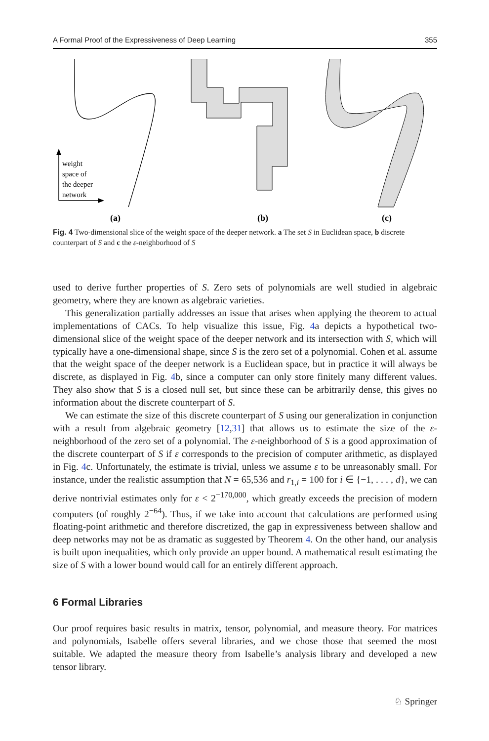A Formal Proof of the Expressiveness of Deep Learning 355
weight
space of
the deeper
network
(a)
(b)
(c)
Fig. 4 Two-dimensional slice of the weight space of the deeper network. a The set S in Euclidean space, b discrete counterpart of S and c the ε-neighborhood of S
used to derive further properties of S. Zero sets of polynomials are well studied in algebraic geometry, where they are known as algebraic varieties.
This generalization partially addresses an issue that arises when applying the theorem to actual implementations of CACs. To help visualize this issue, Fig. 4a depicts a hypothetical two-dimensional slice of the weight space of the deeper network and its intersection with S, which will typically have a one-dimensional shape, since S is the zero set of a polynomial. Cohen et al. assume that the weight space of the deeper network is a Euclidean space, but in practice it will always be discrete, as displayed in Fig. 4b, since a computer can only store finitely many different values. They also show that S is a closed null set, but since these can be arbitrarily dense, this gives no information about the discrete counterpart of S.
We can estimate the size of this discrete counterpart of S using our generalization in conjunction with a result from algebraic geometry [12,31] that allows us to estimate the size of the ε-neighborhood of the zero set of a polynomial. The ε-neighborhood of S is a good approximation of the discrete counterpart of S if ε corresponds to the precision of computer arithmetic, as displayed in Fig. 4c. Unfortunately, the estimate is trivial, unless we assume ε to be unreasonably small. For instance, under the realistic assumption that N = 65,536 and r<sub>1,i</sub> = 100 for i ∈ {−1, . . . , d}, we can derive nontrivial estimates only for ε < 2<sup>−170,000</sup>, which greatly exceeds the precision of modern computers (of roughly 2<sup>−64</sup>). Thus, if we take into account that calculations are performed using floating-point arithmetic and therefore discretized, the gap in expressiveness between shallow and deep networks may not be as dramatic as suggested by Theorem 4. On the other hand, our analysis is built upon inequalities, which only provide an upper bound. A mathematical result estimating the size of S with a lower bound would call for an entirely different approach.
6 Formal Libraries
Our proof requires basic results in matrix, tensor, polynomial, and measure theory. For matrices and polynomials, Isabelle offers several libraries, and we chose those that seemed the most suitable. We adapted the measure theory from Isabelle’s analysis library and developed a new tensor library.
♘ Springer